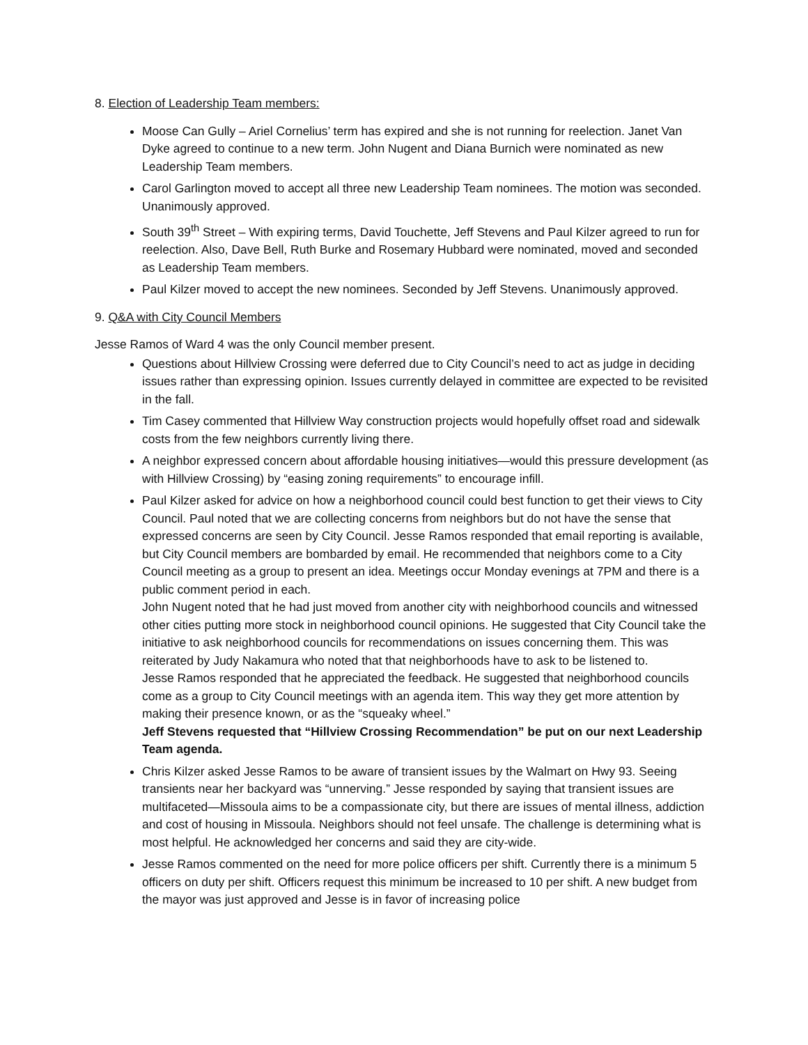8. Election of Leadership Team members:
Moose Can Gully – Ariel Cornelius’ term has expired and she is not running for reelection. Janet Van Dyke agreed to continue to a new term. John Nugent and Diana Burnich were nominated as new Leadership Team members.
Carol Garlington moved to accept all three new Leadership Team nominees. The motion was seconded. Unanimously approved.
South 39<sup>th</sup> Street – With expiring terms, David Touchette, Jeff Stevens and Paul Kilzer agreed to run for reelection. Also, Dave Bell, Ruth Burke and Rosemary Hubbard were nominated, moved and seconded as Leadership Team members.
Paul Kilzer moved to accept the new nominees. Seconded by Jeff Stevens. Unanimously approved.
9. Q&A with City Council Members
Jesse Ramos of Ward 4 was the only Council member present.
Questions about Hillview Crossing were deferred due to City Council’s need to act as judge in deciding issues rather than expressing opinion. Issues currently delayed in committee are expected to be revisited in the fall.
Tim Casey commented that Hillview Way construction projects would hopefully offset road and sidewalk costs from the few neighbors currently living there.
A neighbor expressed concern about affordable housing initiatives—would this pressure development (as with Hillview Crossing) by “easing zoning requirements” to encourage infill.
Paul Kilzer asked for advice on how a neighborhood council could best function to get their views to City Council. Paul noted that we are collecting concerns from neighbors but do not have the sense that expressed concerns are seen by City Council. Jesse Ramos responded that email reporting is available, but City Council members are bombarded by email. He recommended that neighbors come to a City Council meeting as a group to present an idea. Meetings occur Monday evenings at 7PM and there is a public comment period in each.
John Nugent noted that he had just moved from another city with neighborhood councils and witnessed other cities putting more stock in neighborhood council opinions. He suggested that City Council take the initiative to ask neighborhood councils for recommendations on issues concerning them. This was reiterated by Judy Nakamura who noted that that neighborhoods have to ask to be listened to.
Jesse Ramos responded that he appreciated the feedback. He suggested that neighborhood councils come as a group to City Council meetings with an agenda item. This way they get more attention by making their presence known, or as the “squeaky wheel.”
Jeff Stevens requested that “Hillview Crossing Recommendation” be put on our next Leadership Team agenda.
Chris Kilzer asked Jesse Ramos to be aware of transient issues by the Walmart on Hwy 93. Seeing transients near her backyard was “unnerving.” Jesse responded by saying that transient issues are multifaceted—Missoula aims to be a compassionate city, but there are issues of mental illness, addiction and cost of housing in Missoula. Neighbors should not feel unsafe. The challenge is determining what is most helpful. He acknowledged her concerns and said they are city-wide.
Jesse Ramos commented on the need for more police officers per shift. Currently there is a minimum 5 officers on duty per shift. Officers request this minimum be increased to 10 per shift. A new budget from the mayor was just approved and Jesse is in favor of increasing police